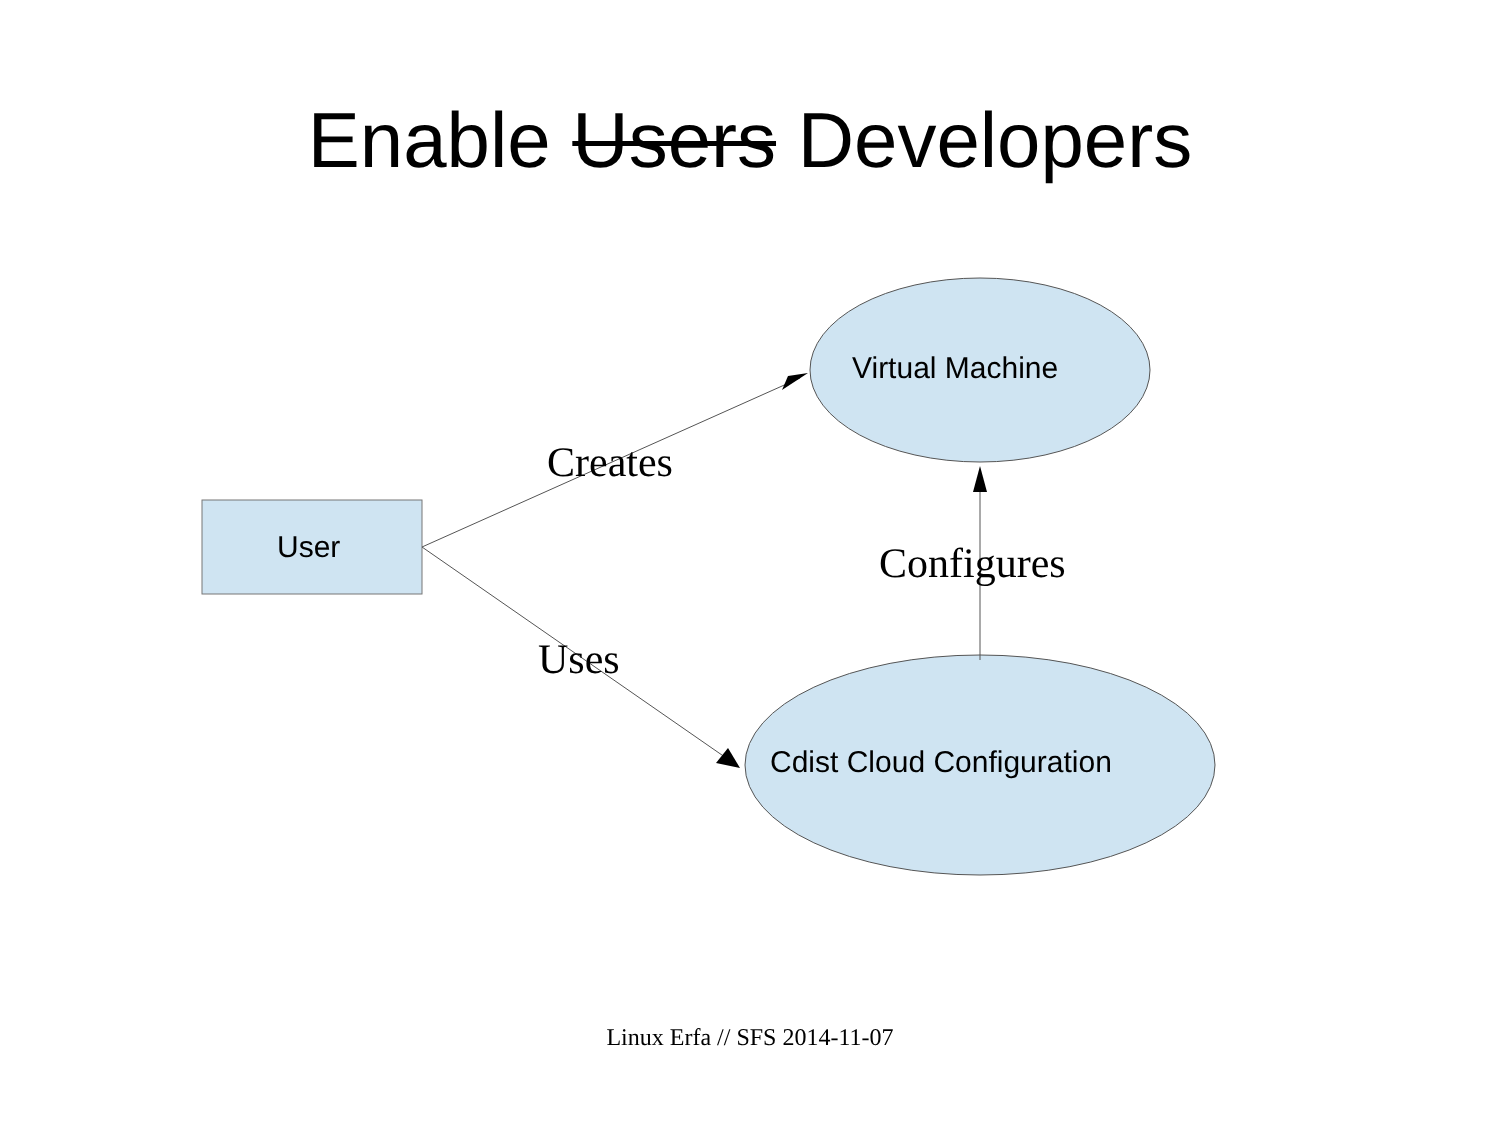Enable Users Developers
User
Virtual Machine
Creates
Configures
Uses
Cdist Cloud Configuration
Linux Erfa // SFS 2014-11-07